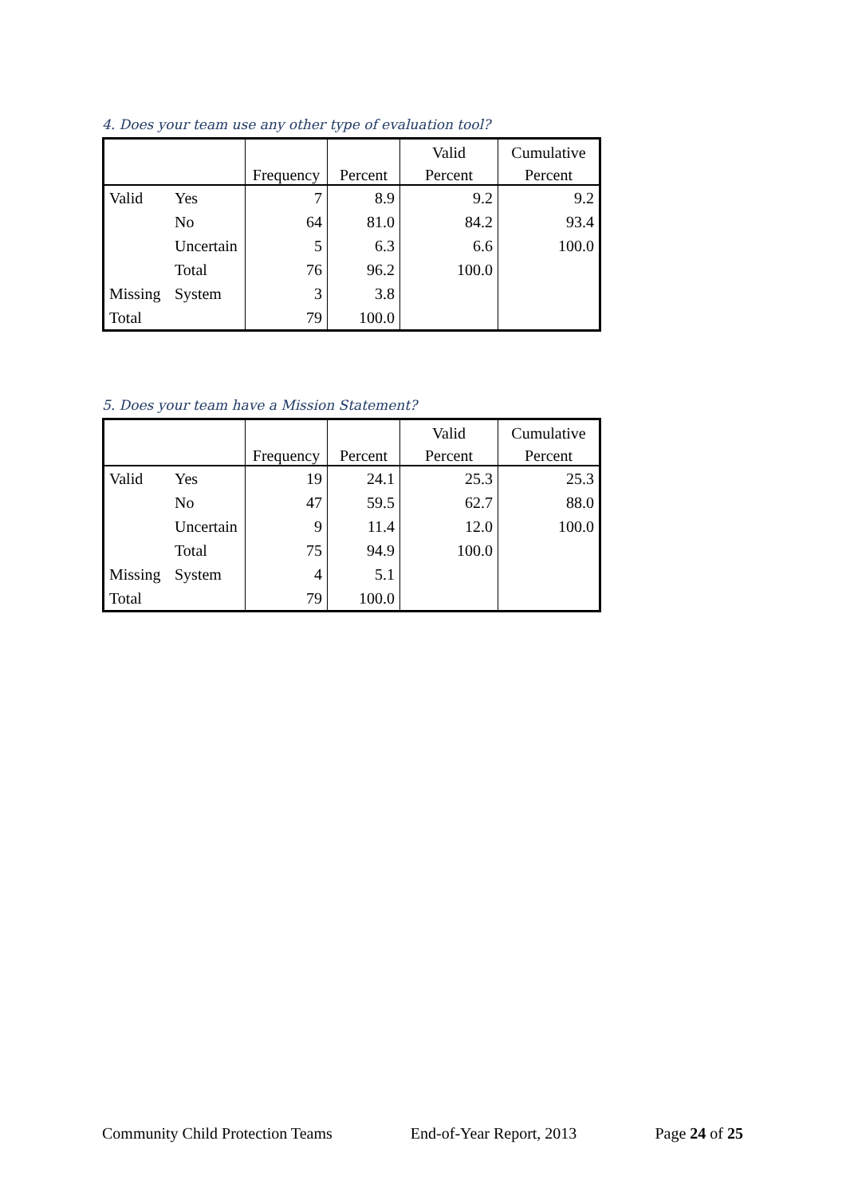4. Does your team use any other type of evaluation tool?
| | | | | Valid | Cumulative |
| --- | --- | --- | --- | --- | --- |
| | | Frequency | Percent | Percent | Percent |
| Valid | Yes | 7 | 8.9 | 9.2 | 9.2 |
| | No | 64 | 81.0 | 84.2 | 93.4 |
| | Uncertain | 5 | 6.3 | 6.6 | 100.0 |
| | Total | 76 | 96.2 | 100.0 | |
| Missing | System | 3 | 3.8 | | |
| Total | | 79 | 100.0 | | |
5. Does your team have a Mission Statement?
| | | | | Valid | Cumulative |
| --- | --- | --- | --- | --- | --- |
| | | Frequency | Percent | Percent | Percent |
| Valid | Yes | 19 | 24.1 | 25.3 | 25.3 |
| | No | 47 | 59.5 | 62.7 | 88.0 |
| | Uncertain | 9 | 11.4 | 12.0 | 100.0 |
| | Total | 75 | 94.9 | 100.0 | |
| Missing | System | 4 | 5.1 | | |
| Total | | 79 | 100.0 | | |
Community Child Protection Teams End-of-Year Report, 2013 Page 24 of 25